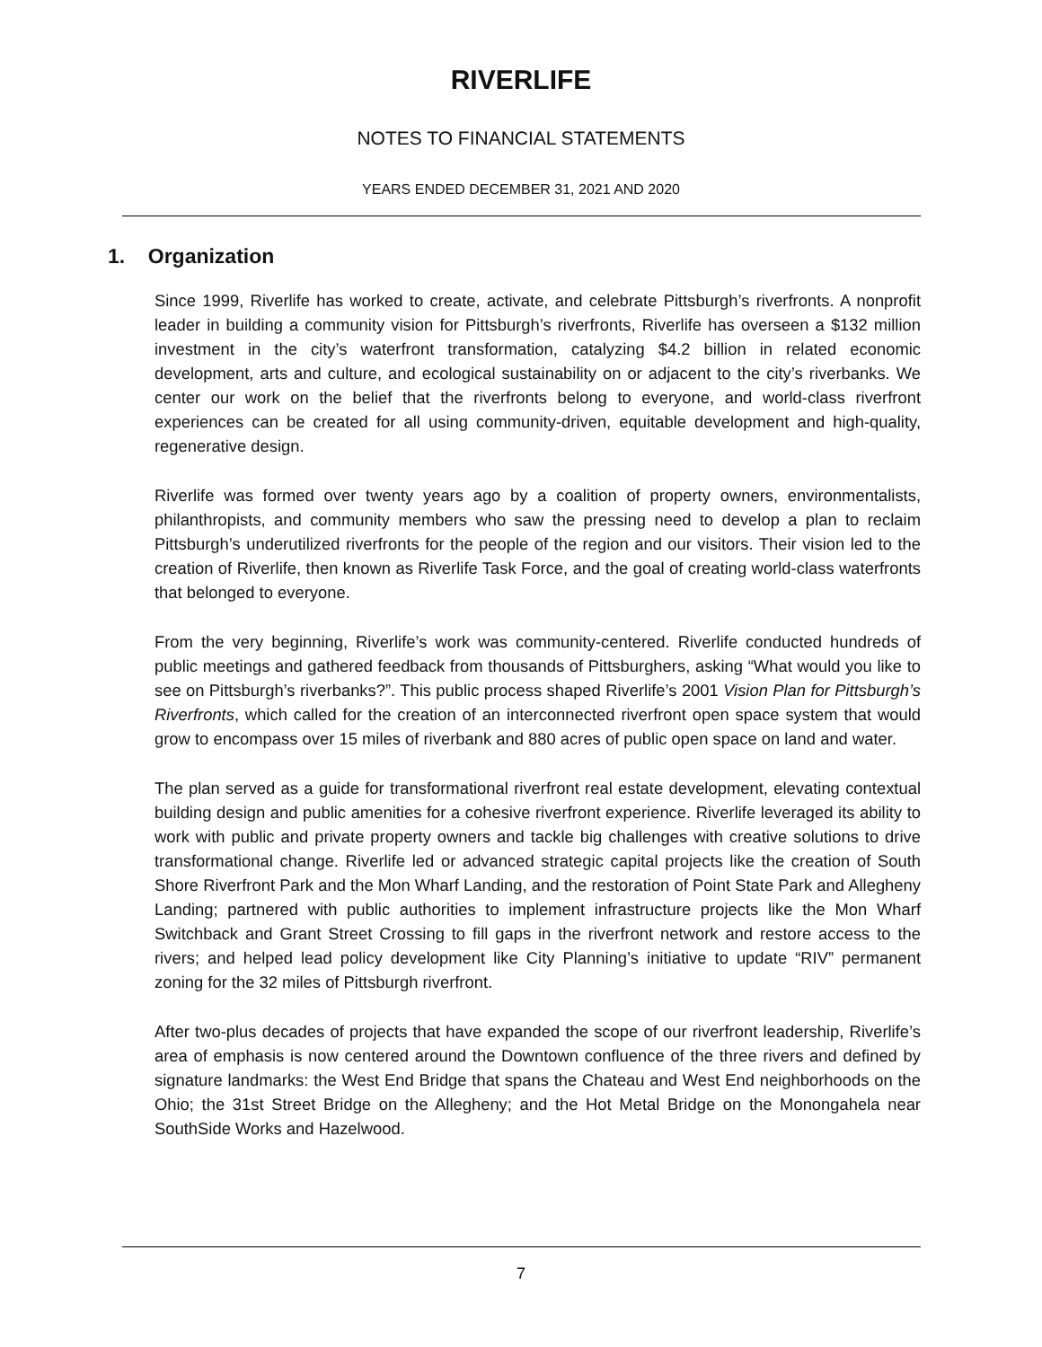RIVERLIFE
NOTES TO FINANCIAL STATEMENTS
YEARS ENDED DECEMBER 31, 2021 AND 2020
1. Organization
Since 1999, Riverlife has worked to create, activate, and celebrate Pittsburgh’s riverfronts. A nonprofit leader in building a community vision for Pittsburgh’s riverfronts, Riverlife has overseen a $132 million investment in the city’s waterfront transformation, catalyzing $4.2 billion in related economic development, arts and culture, and ecological sustainability on or adjacent to the city’s riverbanks. We center our work on the belief that the riverfronts belong to everyone, and world-class riverfront experiences can be created for all using community-driven, equitable development and high-quality, regenerative design.
Riverlife was formed over twenty years ago by a coalition of property owners, environmentalists, philanthropists, and community members who saw the pressing need to develop a plan to reclaim Pittsburgh’s underutilized riverfronts for the people of the region and our visitors. Their vision led to the creation of Riverlife, then known as Riverlife Task Force, and the goal of creating world-class waterfronts that belonged to everyone.
From the very beginning, Riverlife’s work was community-centered. Riverlife conducted hundreds of public meetings and gathered feedback from thousands of Pittsburghers, asking “What would you like to see on Pittsburgh’s riverbanks?”. This public process shaped Riverlife’s 2001 Vision Plan for Pittsburgh’s Riverfronts, which called for the creation of an interconnected riverfront open space system that would grow to encompass over 15 miles of riverbank and 880 acres of public open space on land and water.
The plan served as a guide for transformational riverfront real estate development, elevating contextual building design and public amenities for a cohesive riverfront experience. Riverlife leveraged its ability to work with public and private property owners and tackle big challenges with creative solutions to drive transformational change. Riverlife led or advanced strategic capital projects like the creation of South Shore Riverfront Park and the Mon Wharf Landing, and the restoration of Point State Park and Allegheny Landing; partnered with public authorities to implement infrastructure projects like the Mon Wharf Switchback and Grant Street Crossing to fill gaps in the riverfront network and restore access to the rivers; and helped lead policy development like City Planning’s initiative to update “RIV” permanent zoning for the 32 miles of Pittsburgh riverfront.
After two-plus decades of projects that have expanded the scope of our riverfront leadership, Riverlife’s area of emphasis is now centered around the Downtown confluence of the three rivers and defined by signature landmarks: the West End Bridge that spans the Chateau and West End neighborhoods on the Ohio; the 31st Street Bridge on the Allegheny; and the Hot Metal Bridge on the Monongahela near SouthSide Works and Hazelwood.
7